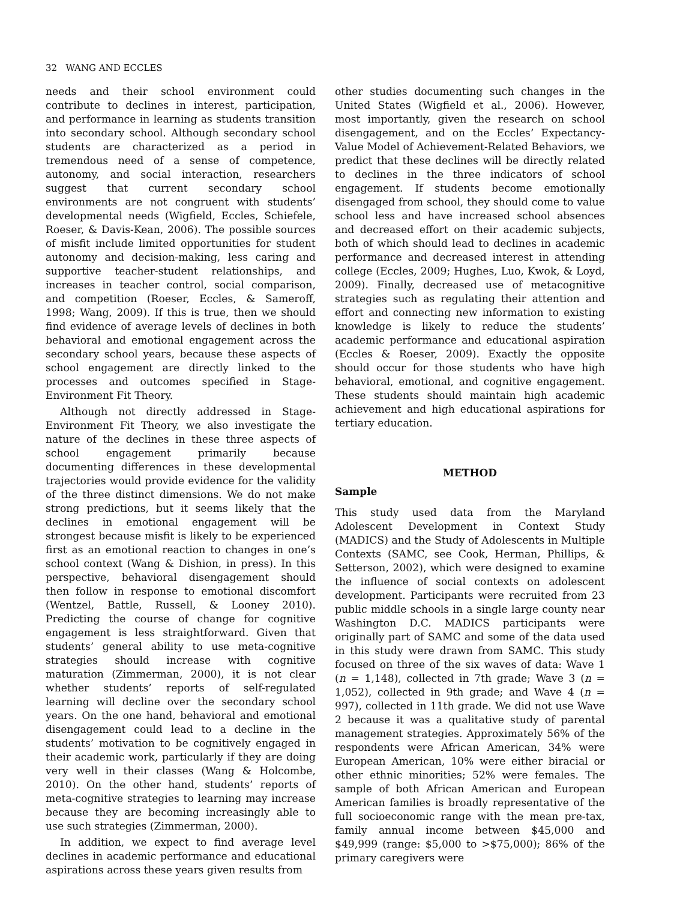32 WANG AND ECCLES
needs and their school environment could contribute to declines in interest, participation, and performance in learning as students transition into secondary school. Although secondary school students are characterized as a period in tremendous need of a sense of competence, autonomy, and social interaction, researchers suggest that current secondary school environments are not congruent with students’ developmental needs (Wigfield, Eccles, Schiefele, Roeser, & Davis-Kean, 2006). The possible sources of misfit include limited opportunities for student autonomy and decision-making, less caring and supportive teacher-student relationships, and increases in teacher control, social comparison, and competition (Roeser, Eccles, & Sameroff, 1998; Wang, 2009). If this is true, then we should find evidence of average levels of declines in both behavioral and emotional engagement across the secondary school years, because these aspects of school engagement are directly linked to the processes and outcomes specified in Stage-Environment Fit Theory.
Although not directly addressed in Stage-Environment Fit Theory, we also investigate the nature of the declines in these three aspects of school engagement primarily because documenting differences in these developmental trajectories would provide evidence for the validity of the three distinct dimensions. We do not make strong predictions, but it seems likely that the declines in emotional engagement will be strongest because misfit is likely to be experienced first as an emotional reaction to changes in one’s school context (Wang & Dishion, in press). In this perspective, behavioral disengagement should then follow in response to emotional discomfort (Wentzel, Battle, Russell, & Looney 2010). Predicting the course of change for cognitive engagement is less straightforward. Given that students’ general ability to use meta-cognitive strategies should increase with cognitive maturation (Zimmerman, 2000), it is not clear whether students’ reports of self-regulated learning will decline over the secondary school years. On the one hand, behavioral and emotional disengagement could lead to a decline in the students’ motivation to be cognitively engaged in their academic work, particularly if they are doing very well in their classes (Wang & Holcombe, 2010). On the other hand, students’ reports of meta-cognitive strategies to learning may increase because they are becoming increasingly able to use such strategies (Zimmerman, 2000).
In addition, we expect to find average level declines in academic performance and educational aspirations across these years given results from
other studies documenting such changes in the United States (Wigfield et al., 2006). However, most importantly, given the research on school disengagement, and on the Eccles’ Expectancy-Value Model of Achievement-Related Behaviors, we predict that these declines will be directly related to declines in the three indicators of school engagement. If students become emotionally disengaged from school, they should come to value school less and have increased school absences and decreased effort on their academic subjects, both of which should lead to declines in academic performance and decreased interest in attending college (Eccles, 2009; Hughes, Luo, Kwok, & Loyd, 2009). Finally, decreased use of metacognitive strategies such as regulating their attention and effort and connecting new information to existing knowledge is likely to reduce the students’ academic performance and educational aspiration (Eccles & Roeser, 2009). Exactly the opposite should occur for those students who have high behavioral, emotional, and cognitive engagement. These students should maintain high academic achievement and high educational aspirations for tertiary education.
METHOD
Sample
This study used data from the Maryland Adolescent Development in Context Study (MADICS) and the Study of Adolescents in Multiple Contexts (SAMC, see Cook, Herman, Phillips, & Setterson, 2002), which were designed to examine the influence of social contexts on adolescent development. Participants were recruited from 23 public middle schools in a single large county near Washington D.C. MADICS participants were originally part of SAMC and some of the data used in this study were drawn from SAMC. This study focused on three of the six waves of data: Wave 1 (n = 1,148), collected in 7th grade; Wave 3 (n = 1,052), collected in 9th grade; and Wave 4 (n = 997), collected in 11th grade. We did not use Wave 2 because it was a qualitative study of parental management strategies. Approximately 56% of the respondents were African American, 34% were European American, 10% were either biracial or other ethnic minorities; 52% were females. The sample of both African American and European American families is broadly representative of the full socioeconomic range with the mean pre-tax, family annual income between $45,000 and $49,999 (range: $5,000 to >$75,000); 86% of the primary caregivers were